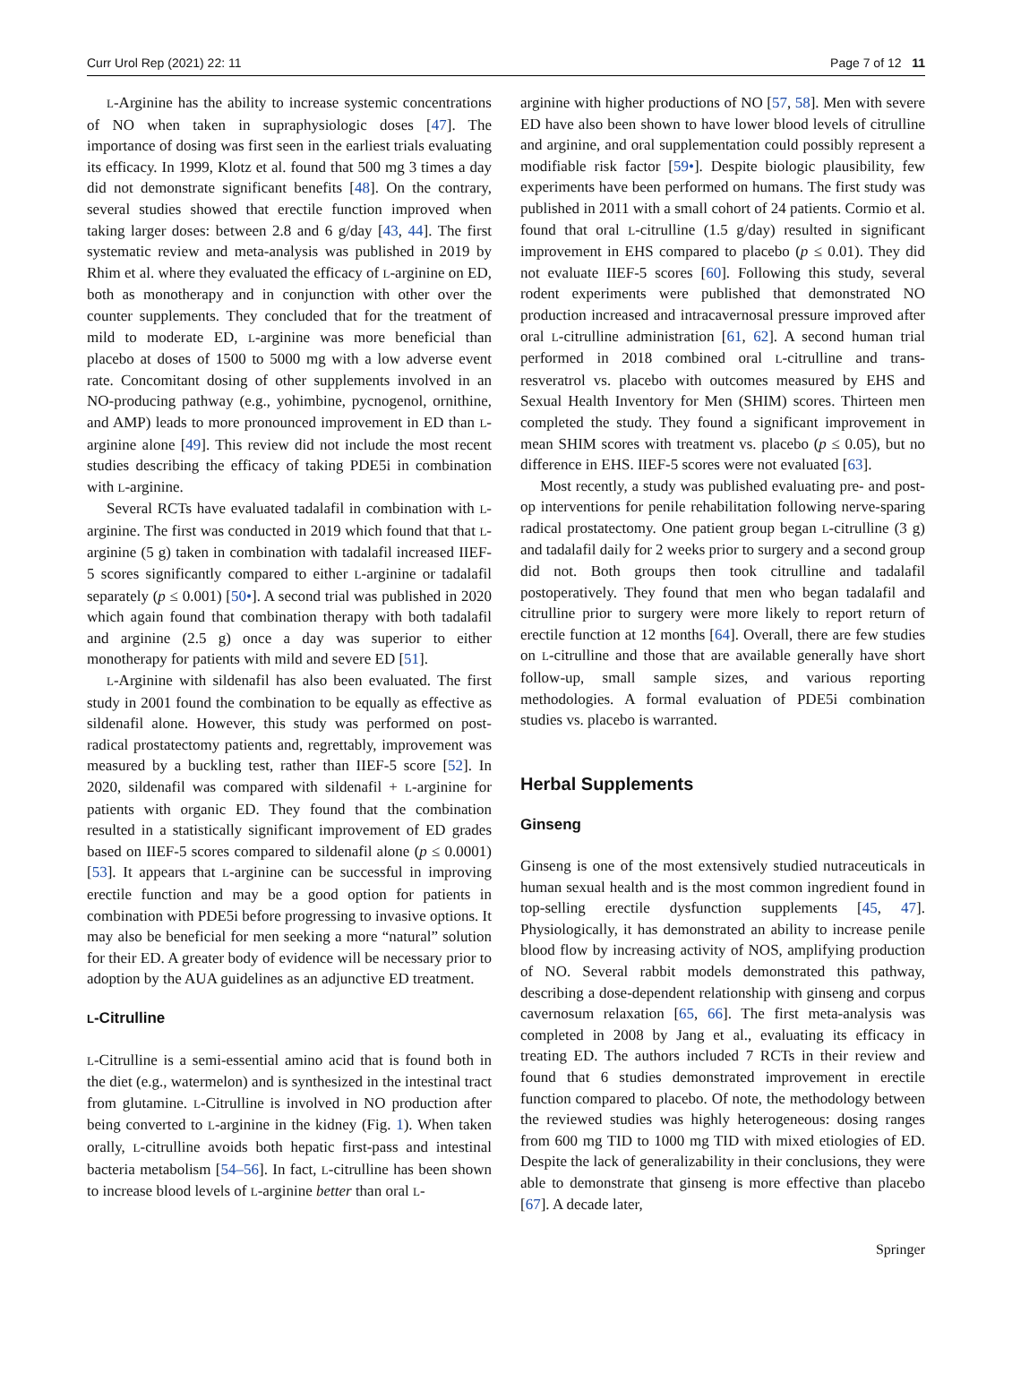Curr Urol Rep (2021) 22: 11 Page 7 of 12 11
L-Arginine has the ability to increase systemic concentrations of NO when taken in supraphysiologic doses [47]. The importance of dosing was first seen in the earliest trials evaluating its efficacy. In 1999, Klotz et al. found that 500 mg 3 times a day did not demonstrate significant benefits [48]. On the contrary, several studies showed that erectile function improved when taking larger doses: between 2.8 and 6 g/day [43, 44]. The first systematic review and meta-analysis was published in 2019 by Rhim et al. where they evaluated the efficacy of L-arginine on ED, both as monotherapy and in conjunction with other over the counter supplements. They concluded that for the treatment of mild to moderate ED, L-arginine was more beneficial than placebo at doses of 1500 to 5000 mg with a low adverse event rate. Concomitant dosing of other supplements involved in an NO-producing pathway (e.g., yohimbine, pycnogenol, ornithine, and AMP) leads to more pronounced improvement in ED than L-arginine alone [49]. This review did not include the most recent studies describing the efficacy of taking PDE5i in combination with L-arginine.
Several RCTs have evaluated tadalafil in combination with L-arginine. The first was conducted in 2019 which found that that L-arginine (5 g) taken in combination with tadalafil increased IIEF-5 scores significantly compared to either L-arginine or tadalafil separately (p ≤ 0.001) [50•]. A second trial was published in 2020 which again found that combination therapy with both tadalafil and arginine (2.5 g) once a day was superior to either monotherapy for patients with mild and severe ED [51].
L-Arginine with sildenafil has also been evaluated. The first study in 2001 found the combination to be equally as effective as sildenafil alone. However, this study was performed on post-radical prostatectomy patients and, regrettably, improvement was measured by a buckling test, rather than IIEF-5 score [52]. In 2020, sildenafil was compared with sildenafil + L-arginine for patients with organic ED. They found that the combination resulted in a statistically significant improvement of ED grades based on IIEF-5 scores compared to sildenafil alone (p ≤ 0.0001) [53]. It appears that L-arginine can be successful in improving erectile function and may be a good option for patients in combination with PDE5i before progressing to invasive options. It may also be beneficial for men seeking a more “natural” solution for their ED. A greater body of evidence will be necessary prior to adoption by the AUA guidelines as an adjunctive ED treatment.
L-Citrulline
L-Citrulline is a semi-essential amino acid that is found both in the diet (e.g., watermelon) and is synthesized in the intestinal tract from glutamine. L-Citrulline is involved in NO production after being converted to L-arginine in the kidney (Fig. 1). When taken orally, L-citrulline avoids both hepatic first-pass and intestinal bacteria metabolism [54–56]. In fact, L-citrulline has been shown to increase blood levels of L-arginine better than oral L-
arginine with higher productions of NO [57, 58]. Men with severe ED have also been shown to have lower blood levels of citrulline and arginine, and oral supplementation could possibly represent a modifiable risk factor [59•]. Despite biologic plausibility, few experiments have been performed on humans. The first study was published in 2011 with a small cohort of 24 patients. Cormio et al. found that oral L-citrulline (1.5 g/day) resulted in significant improvement in EHS compared to placebo (p ≤ 0.01). They did not evaluate IIEF-5 scores [60]. Following this study, several rodent experiments were published that demonstrated NO production increased and intracavernosal pressure improved after oral L-citrulline administration [61, 62]. A second human trial performed in 2018 combined oral L-citrulline and trans-resveratrol vs. placebo with outcomes measured by EHS and Sexual Health Inventory for Men (SHIM) scores. Thirteen men completed the study. They found a significant improvement in mean SHIM scores with treatment vs. placebo (p ≤ 0.05), but no difference in EHS. IIEF-5 scores were not evaluated [63].
Most recently, a study was published evaluating pre- and post-op interventions for penile rehabilitation following nerve-sparing radical prostatectomy. One patient group began L-citrulline (3 g) and tadalafil daily for 2 weeks prior to surgery and a second group did not. Both groups then took citrulline and tadalafil postoperatively. They found that men who began tadalafil and citrulline prior to surgery were more likely to report return of erectile function at 12 months [64]. Overall, there are few studies on L-citrulline and those that are available generally have short follow-up, small sample sizes, and various reporting methodologies. A formal evaluation of PDE5i combination studies vs. placebo is warranted.
Herbal Supplements
Ginseng
Ginseng is one of the most extensively studied nutraceuticals in human sexual health and is the most common ingredient found in top-selling erectile dysfunction supplements [45, 47]. Physiologically, it has demonstrated an ability to increase penile blood flow by increasing activity of NOS, amplifying production of NO. Several rabbit models demonstrated this pathway, describing a dose-dependent relationship with ginseng and corpus cavernosum relaxation [65, 66]. The first meta-analysis was completed in 2008 by Jang et al., evaluating its efficacy in treating ED. The authors included 7 RCTs in their review and found that 6 studies demonstrated improvement in erectile function compared to placebo. Of note, the methodology between the reviewed studies was highly heterogeneous: dosing ranges from 600 mg TID to 1000 mg TID with mixed etiologies of ED. Despite the lack of generalizability in their conclusions, they were able to demonstrate that ginseng is more effective than placebo [67]. A decade later,
Springer